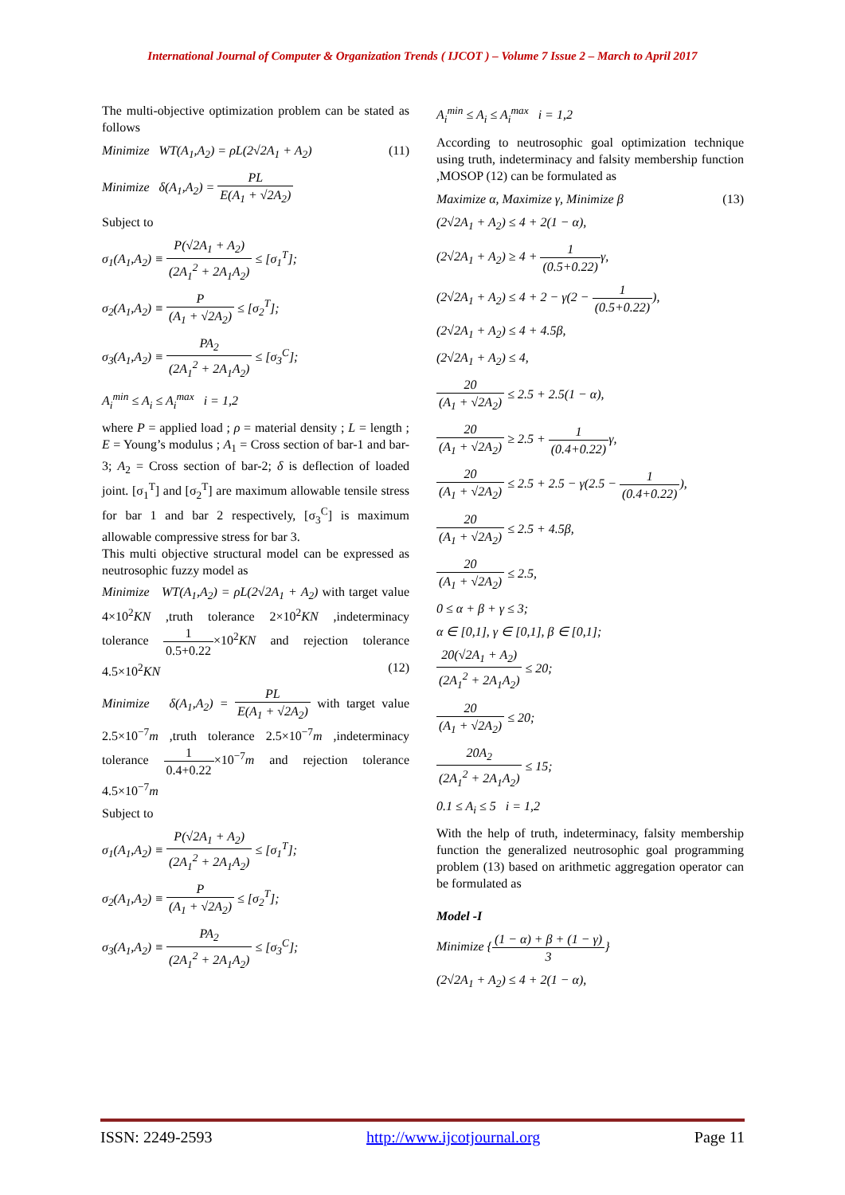International Journal of Computer & Organization Trends ( IJCOT ) – Volume 7 Issue 2 – March to April 2017
The multi-objective optimization problem can be stated as follows
Minimize WT(A<sub>1</sub>,A<sub>2</sub>) = ρL(2√2A<sub>1</sub> + A<sub>2</sub>) (11)
Minimize δ(A<sub>1</sub>,A<sub>2</sub>) = PL E(A<sub>1</sub> + √2A<sub>2</sub>)
Subject to
σ<sub>1</sub>(A<sub>1</sub>,A<sub>2</sub>) ≡ P(√2A<sub>1</sub> + A<sub>2</sub>) (2A<sub>1</sub><sup>2</sup> + 2A<sub>1</sub>A<sub>2</sub>) ≤ [σ<sub>1</sub><sup>T</sup>];
σ<sub>2</sub>(A<sub>1</sub>,A<sub>2</sub>) ≡ P (A<sub>1</sub> + √2A<sub>2</sub>) ≤ [σ<sub>2</sub><sup>T</sup>];
σ<sub>3</sub>(A<sub>1</sub>,A<sub>2</sub>) ≡ PA<sub>2</sub> (2A<sub>1</sub><sup>2</sup> + 2A<sub>1</sub>A<sub>2</sub>) ≤ [σ<sub>3</sub><sup>C</sup>];
A<sub>i</sub><sup>min</sup> ≤ A<sub>i</sub> ≤ A<sub>i</sub><sup>max</sup> i = 1,2
where P = applied load ; ρ = material density ; L = length ; E = Young’s modulus ; A<sub>1</sub> = Cross section of bar-1 and bar-3; A<sub>2</sub> = Cross section of bar-2; δ is deflection of loaded joint. [σ<sub>1</sub><sup>T</sup>] and [σ<sub>2</sub><sup>T</sup>] are maximum allowable tensile stress for bar 1 and bar 2 respectively, [σ<sub>3</sub><sup>C</sup>] is maximum allowable compressive stress for bar 3.
This multi objective structural model can be expressed as neutrosophic fuzzy model as
Minimize WT(A<sub>1</sub>,A<sub>2</sub>) = ρL(2√2A<sub>1</sub> + A<sub>2</sub>) with target value 4×10<sup>2</sup>KN ,truth tolerance 2×10<sup>2</sup>KN ,indeterminacy tolerance 1 0.5+0.22×10<sup>2</sup>KN and rejection tolerance 4.5×10<sup>2</sup>KN (12)
Minimize δ(A<sub>1</sub>,A<sub>2</sub>) = PL E(A<sub>1</sub> + √2A<sub>2</sub>) with target value 2.5×10<sup>−7</sup>m ,truth tolerance 2.5×10<sup>−7</sup>m ,indeterminacy tolerance 1 0.4+0.22×10<sup>−7</sup>m and rejection tolerance 4.5×10<sup>−7</sup>m
Subject to
σ<sub>1</sub>(A<sub>1</sub>,A<sub>2</sub>) ≡ P(√2A<sub>1</sub> + A<sub>2</sub>) (2A<sub>1</sub><sup>2</sup> + 2A<sub>1</sub>A<sub>2</sub>) ≤ [σ<sub>1</sub><sup>T</sup>];
σ<sub>2</sub>(A<sub>1</sub>,A<sub>2</sub>) ≡ P (A<sub>1</sub> + √2A<sub>2</sub>) ≤ [σ<sub>2</sub><sup>T</sup>];
σ<sub>3</sub>(A<sub>1</sub>,A<sub>2</sub>) ≡ PA<sub>2</sub> (2A<sub>1</sub><sup>2</sup> + 2A<sub>1</sub>A<sub>2</sub>) ≤ [σ<sub>3</sub><sup>C</sup>];
A<sub>i</sub><sup>min</sup> ≤ A<sub>i</sub> ≤ A<sub>i</sub><sup>max</sup> i = 1,2
According to neutrosophic goal optimization technique using truth, indeterminacy and falsity membership function ,MOSOP (12) can be formulated as
Maximize α, Maximize γ, Minimize β (13)
(2√2A<sub>1</sub> + A<sub>2</sub>) ≤ 4 + 2(1 − α),
(2√2A<sub>1</sub> + A<sub>2</sub>) ≥ 4 + 1 (0.5+0.22) γ,
(2√2A<sub>1</sub> + A<sub>2</sub>) ≤ 4 + 2 − γ(2 − 1 (0.5+0.22)),
(2√2A<sub>1</sub> + A<sub>2</sub>) ≤ 4 + 4.5β,
(2√2A<sub>1</sub> + A<sub>2</sub>) ≤ 4,
20 (A<sub>1</sub> + √2A<sub>2</sub>) ≤ 2.5 + 2.5(1 − α),
20 (A<sub>1</sub> + √2A<sub>2</sub>) ≥ 2.5 + 1 (0.4+0.22) γ,
20 (A<sub>1</sub> + √2A<sub>2</sub>) ≤ 2.5 + 2.5 − γ(2.5 − 1 (0.4+0.22)),
20 (A<sub>1</sub> + √2A<sub>2</sub>) ≤ 2.5 + 4.5β,
20 (A<sub>1</sub> + √2A<sub>2</sub>) ≤ 2.5,
0 ≤ α + β + γ ≤ 3;
α ∈ [0,1], γ ∈ [0,1], β ∈ [0,1];
20(√2A<sub>1</sub> + A<sub>2</sub>) (2A<sub>1</sub><sup>2</sup> + 2A<sub>1</sub>A<sub>2</sub>) ≤ 20;
20 (A<sub>1</sub> + √2A<sub>2</sub>) ≤ 20;
20A<sub>2</sub> (2A<sub>1</sub><sup>2</sup> + 2A<sub>1</sub>A<sub>2</sub>) ≤ 15;
0.1 ≤ A<sub>i</sub> ≤ 5 i = 1,2
With the help of truth, indeterminacy, falsity membership function the generalized neutrosophic goal programming problem (13) based on arithmetic aggregation operator can be formulated as
Model -I
Minimize {(1 − α) + β + (1 − γ) 3}
(2√2A<sub>1</sub> + A<sub>2</sub>) ≤ 4 + 2(1 − α),
ISSN: 2249-2593 http://www.ijcotjournal.org Page 11